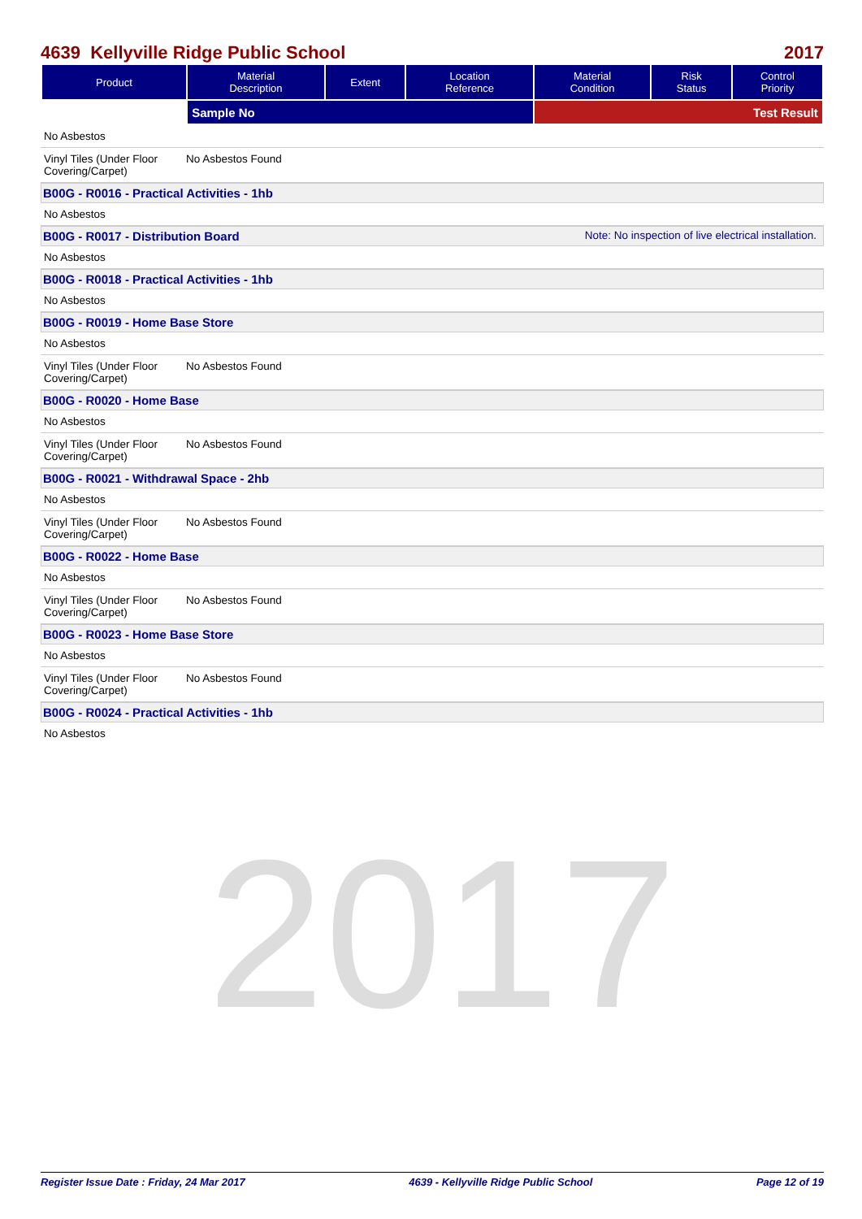2017
4639 Kellyville Ridge Public School 2017
| Product | Material Description | Extent | Location Reference | Material Condition | Risk Status | Control Priority |
| --- | --- | --- | --- | --- | --- | --- |
| | Sample No | | | Test Result | | |
No Asbestos
Vinyl Tiles (Under Floor Covering/Carpet) No Asbestos Found
B00G - R0016 - Practical Activities - 1hb
No Asbestos
B00G - R0017 - Distribution Board Note: No inspection of live electrical installation.
No Asbestos
B00G - R0018 - Practical Activities - 1hb
No Asbestos
B00G - R0019 - Home Base Store
No Asbestos
Vinyl Tiles (Under Floor Covering/Carpet) No Asbestos Found
B00G - R0020 - Home Base
No Asbestos
Vinyl Tiles (Under Floor Covering/Carpet) No Asbestos Found
B00G - R0021 - Withdrawal Space - 2hb
No Asbestos
Vinyl Tiles (Under Floor Covering/Carpet) No Asbestos Found
B00G - R0022 - Home Base
No Asbestos
Vinyl Tiles (Under Floor Covering/Carpet) No Asbestos Found
B00G - R0023 - Home Base Store
No Asbestos
Vinyl Tiles (Under Floor Covering/Carpet) No Asbestos Found
B00G - R0024 - Practical Activities - 1hb
No Asbestos
Register Issue Date : Friday, 24 Mar 2017 4639 - Kellyville Ridge Public School Page 12 of 19